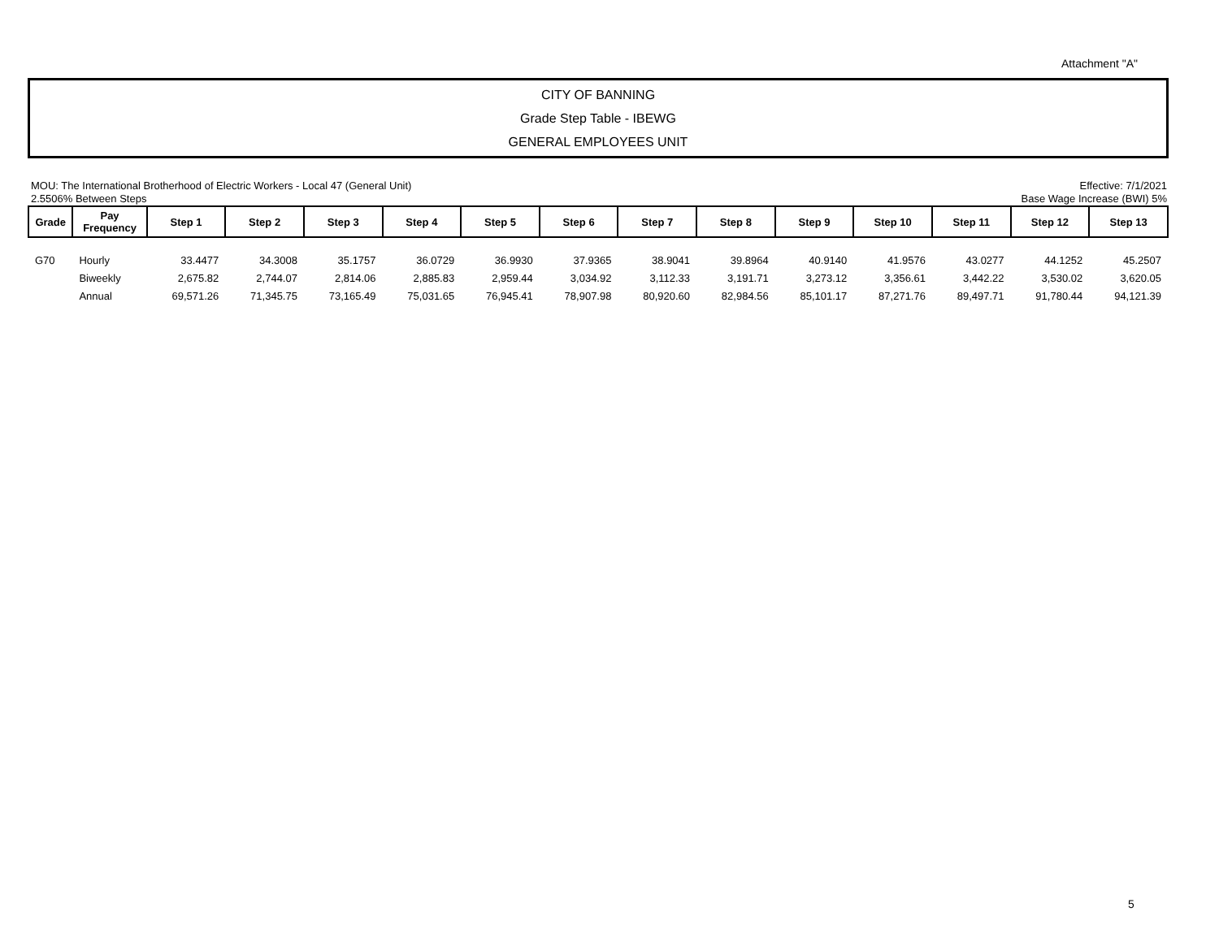Attachment "A"
CITY OF BANNING
Grade Step Table - IBEWG
GENERAL EMPLOYEES UNIT
MOU: The International Brotherhood of Electric Workers - Local 47 (General Unit)
2.5506% Between Steps
Effective: 7/1/2021
Base Wage Increase (BWI) 5%
| Grade | Pay Frequency | Step 1 | Step 2 | Step 3 | Step 4 | Step 5 | Step 6 | Step 7 | Step 8 | Step 9 | Step 10 | Step 11 | Step 12 | Step 13 |
| --- | --- | --- | --- | --- | --- | --- | --- | --- | --- | --- | --- | --- | --- | --- |
| G70 | Hourly | 33.4477 | 34.3008 | 35.1757 | 36.0729 | 36.9930 | 37.9365 | 38.9041 | 39.8964 | 40.9140 | 41.9576 | 43.0277 | 44.1252 | 45.2507 |
| | Biweekly | 2,675.82 | 2,744.07 | 2,814.06 | 2,885.83 | 2,959.44 | 3,034.92 | 3,112.33 | 3,191.71 | 3,273.12 | 3,356.61 | 3,442.22 | 3,530.02 | 3,620.05 |
| | Annual | 69,571.26 | 71,345.75 | 73,165.49 | 75,031.65 | 76,945.41 | 78,907.98 | 80,920.60 | 82,984.56 | 85,101.17 | 87,271.76 | 89,497.71 | 91,780.44 | 94,121.39 |
5